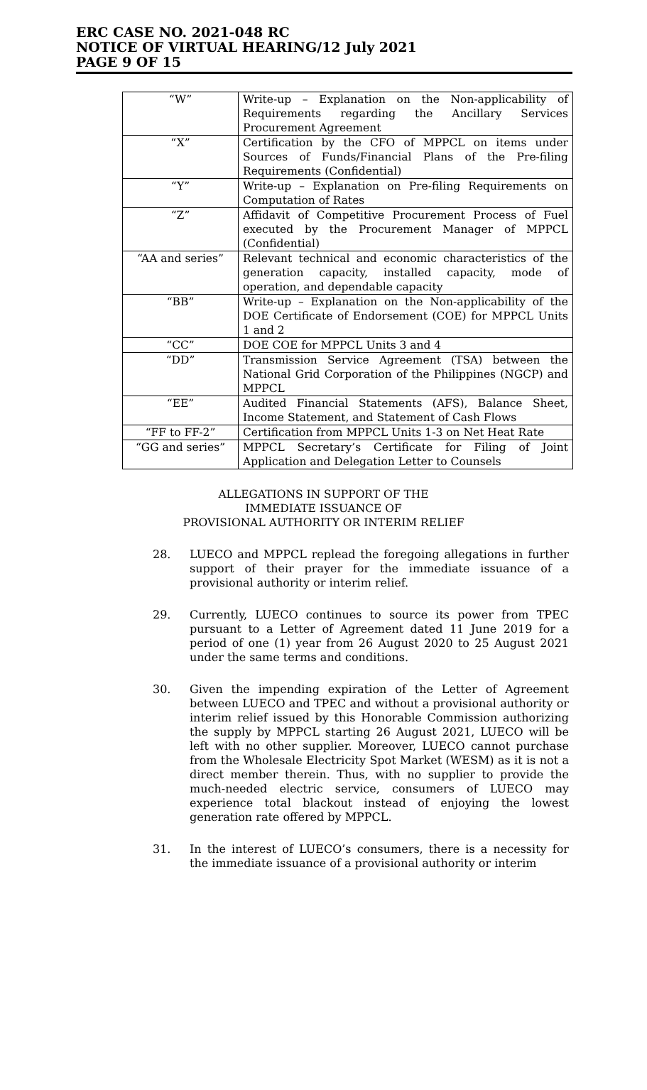ERC CASE NO. 2021-048 RC
NOTICE OF VIRTUAL HEARING/12 July 2021
PAGE 9 OF 15
| “W” | Write-up – Explanation on the Non-applicability of Requirements regarding the Ancillary Services Procurement Agreement |
| “X” | Certification by the CFO of MPPCL on items under Sources of Funds/Financial Plans of the Pre-filing Requirements (Confidential) |
| “Y” | Write-up – Explanation on Pre-filing Requirements on Computation of Rates |
| “Z” | Affidavit of Competitive Procurement Process of Fuel executed by the Procurement Manager of MPPCL (Confidential) |
| “AA and series” | Relevant technical and economic characteristics of the generation capacity, installed capacity, mode of operation, and dependable capacity |
| “BB” | Write-up – Explanation on the Non-applicability of the DOE Certificate of Endorsement (COE) for MPPCL Units 1 and 2 |
| “CC” | DOE COE for MPPCL Units 3 and 4 |
| “DD” | Transmission Service Agreement (TSA) between the National Grid Corporation of the Philippines (NGCP) and MPPCL |
| “EE” | Audited Financial Statements (AFS), Balance Sheet, Income Statement, and Statement of Cash Flows |
| “FF to FF-2” | Certification from MPPCL Units 1-3 on Net Heat Rate |
| “GG and series” | MPPCL Secretary’s Certificate for Filing of Joint Application and Delegation Letter to Counsels |
ALLEGATIONS IN SUPPORT OF THE
IMMEDIATE ISSUANCE OF
PROVISIONAL AUTHORITY OR INTERIM RELIEF
28. LUECO and MPPCL replead the foregoing allegations in further support of their prayer for the immediate issuance of a provisional authority or interim relief.
29. Currently, LUECO continues to source its power from TPEC pursuant to a Letter of Agreement dated 11 June 2019 for a period of one (1) year from 26 August 2020 to 25 August 2021 under the same terms and conditions.
30. Given the impending expiration of the Letter of Agreement between LUECO and TPEC and without a provisional authority or interim relief issued by this Honorable Commission authorizing the supply by MPPCL starting 26 August 2021, LUECO will be left with no other supplier. Moreover, LUECO cannot purchase from the Wholesale Electricity Spot Market (WESM) as it is not a direct member therein. Thus, with no supplier to provide the much-needed electric service, consumers of LUECO may experience total blackout instead of enjoying the lowest generation rate offered by MPPCL.
31. In the interest of LUECO’s consumers, there is a necessity for the immediate issuance of a provisional authority or interim